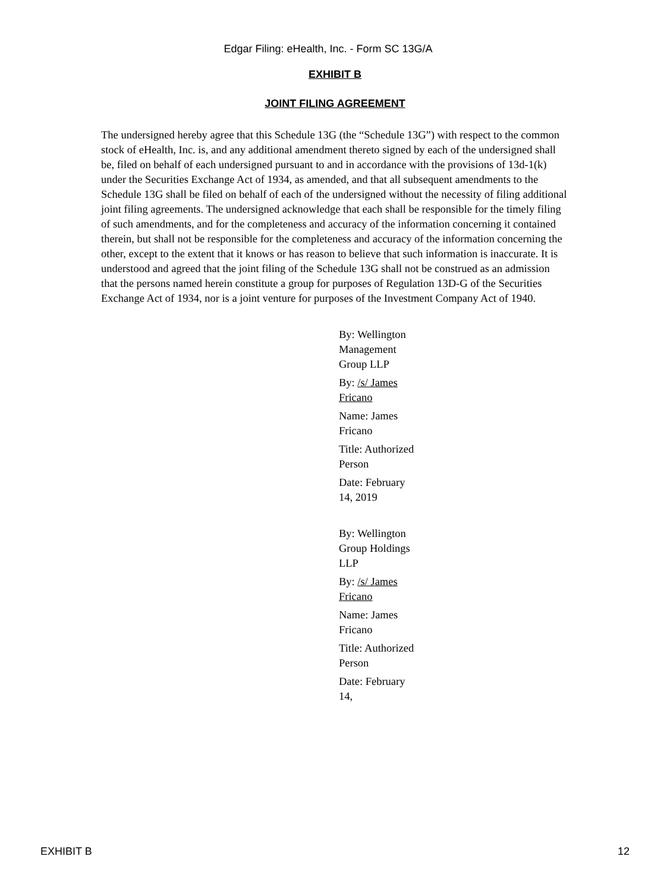Edgar Filing: eHealth, Inc. - Form SC 13G/A
EXHIBIT B
JOINT FILING AGREEMENT
The undersigned hereby agree that this Schedule 13G (the “Schedule 13G”) with respect to the common stock of eHealth, Inc. is, and any additional amendment thereto signed by each of the undersigned shall be, filed on behalf of each undersigned pursuant to and in accordance with the provisions of 13d-1(k) under the Securities Exchange Act of 1934, as amended, and that all subsequent amendments to the Schedule 13G shall be filed on behalf of each of the undersigned without the necessity of filing additional joint filing agreements. The undersigned acknowledge that each shall be responsible for the timely filing of such amendments, and for the completeness and accuracy of the information concerning it contained therein, but shall not be responsible for the completeness and accuracy of the information concerning the other, except to the extent that it knows or has reason to believe that such information is inaccurate. It is understood and agreed that the joint filing of the Schedule 13G shall not be construed as an admission that the persons named herein constitute a group for purposes of Regulation 13D-G of the Securities Exchange Act of 1934, nor is a joint venture for purposes of the Investment Company Act of 1940.
By: Wellington Management Group LLP
By: /s/ James Fricano
Name: James Fricano
Title: Authorized Person
Date: February 14, 2019
By: Wellington Group Holdings LLP
By: /s/ James Fricano
Name: James Fricano
Title: Authorized Person
Date: February 14,
EXHIBIT B 12